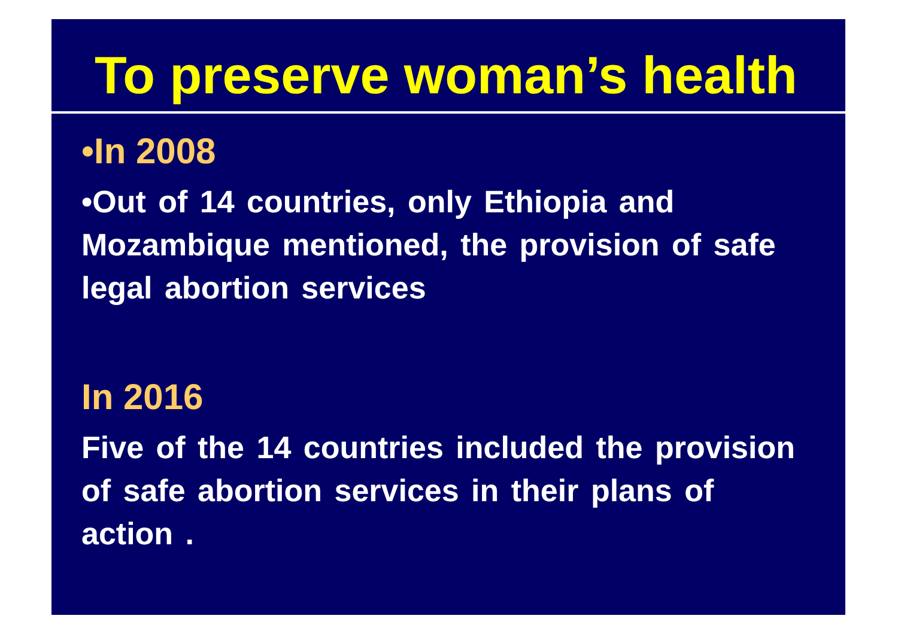To preserve woman’s health
•In 2008
•Out of 14 countries, only Ethiopia and Mozambique mentioned, the provision of safe legal abortion services
In 2016
Five of the 14 countries included the provision of safe abortion services in their plans of action .